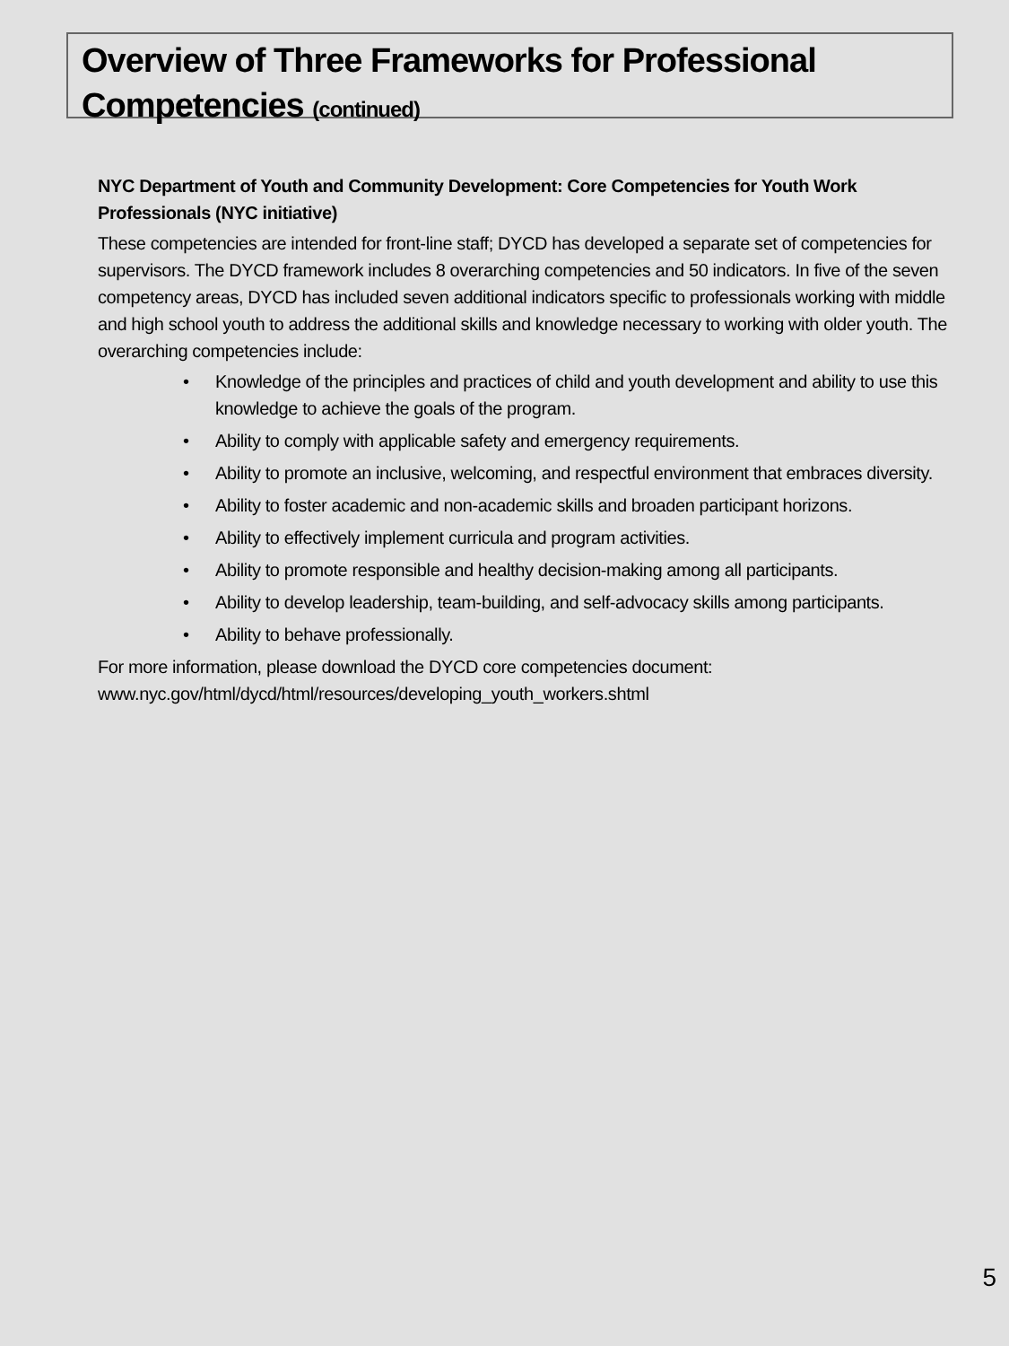Overview of Three Frameworks for Professional Competencies (continued)
NYC Department of Youth and Community Development: Core Competencies for Youth Work Professionals (NYC initiative)
These competencies are intended for front-line staff; DYCD has developed a separate set of competencies for supervisors. The DYCD framework includes 8 overarching competencies and 50 indicators. In five of the seven competency areas, DYCD has included seven additional indicators specific to professionals working with middle and high school youth to address the additional skills and knowledge necessary to working with older youth. The overarching competencies include:
• Knowledge of the principles and practices of child and youth development and ability to use this knowledge to achieve the goals of the program.
• Ability to comply with applicable safety and emergency requirements.
• Ability to promote an inclusive, welcoming, and respectful environment that embraces diversity.
• Ability to foster academic and non-academic skills and broaden participant horizons.
• Ability to effectively implement curricula and program activities.
• Ability to promote responsible and healthy decision-making among all participants.
• Ability to develop leadership, team-building, and self-advocacy skills among participants.
• Ability to behave professionally.
For more information, please download the DYCD core competencies document:
www.nyc.gov/html/dycd/html/resources/developing_youth_workers.shtml
5